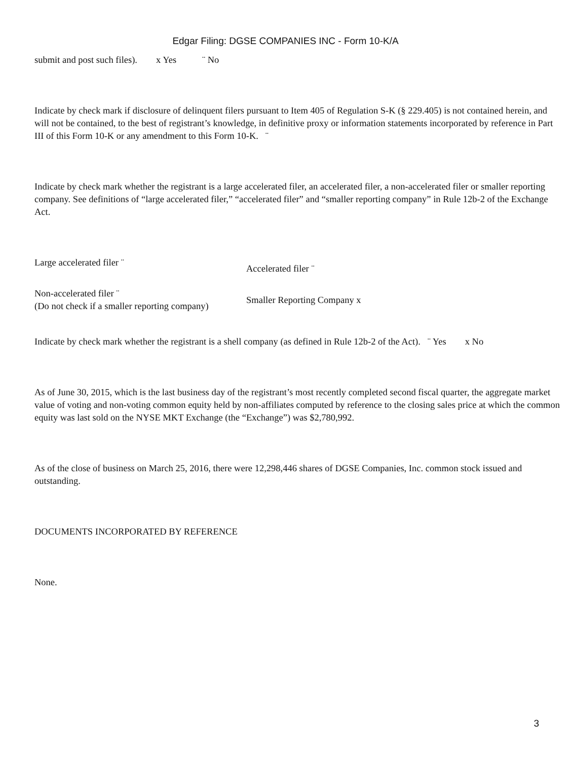Edgar Filing: DGSE COMPANIES INC - Form 10-K/A
submit and post such files). x Yes ¨ No
Indicate by check mark if disclosure of delinquent filers pursuant to Item 405 of Regulation S-K (§ 229.405) is not contained herein, and will not be contained, to the best of registrant’s knowledge, in definitive proxy or information statements incorporated by reference in Part III of this Form 10-K or any amendment to this Form 10-K. ¨
Indicate by check mark whether the registrant is a large accelerated filer, an accelerated filer, a non-accelerated filer or smaller reporting company. See definitions of “large accelerated filer,” “accelerated filer” and “smaller reporting company” in Rule 12b-2 of the Exchange Act.
| Large accelerated filer ¨ | Accelerated filer ¨ |
| Non-accelerated filer ¨ (Do not check if a smaller reporting company) | Smaller Reporting Company x |
Indicate by check mark whether the registrant is a shell company (as defined in Rule 12b-2 of the Act). ¨ Yes x No
As of June 30, 2015, which is the last business day of the registrant’s most recently completed second fiscal quarter, the aggregate market value of voting and non-voting common equity held by non-affiliates computed by reference to the closing sales price at which the common equity was last sold on the NYSE MKT Exchange (the “Exchange”) was $2,780,992.
As of the close of business on March 25, 2016, there were 12,298,446 shares of DGSE Companies, Inc. common stock issued and outstanding.
DOCUMENTS INCORPORATED BY REFERENCE
None.
3